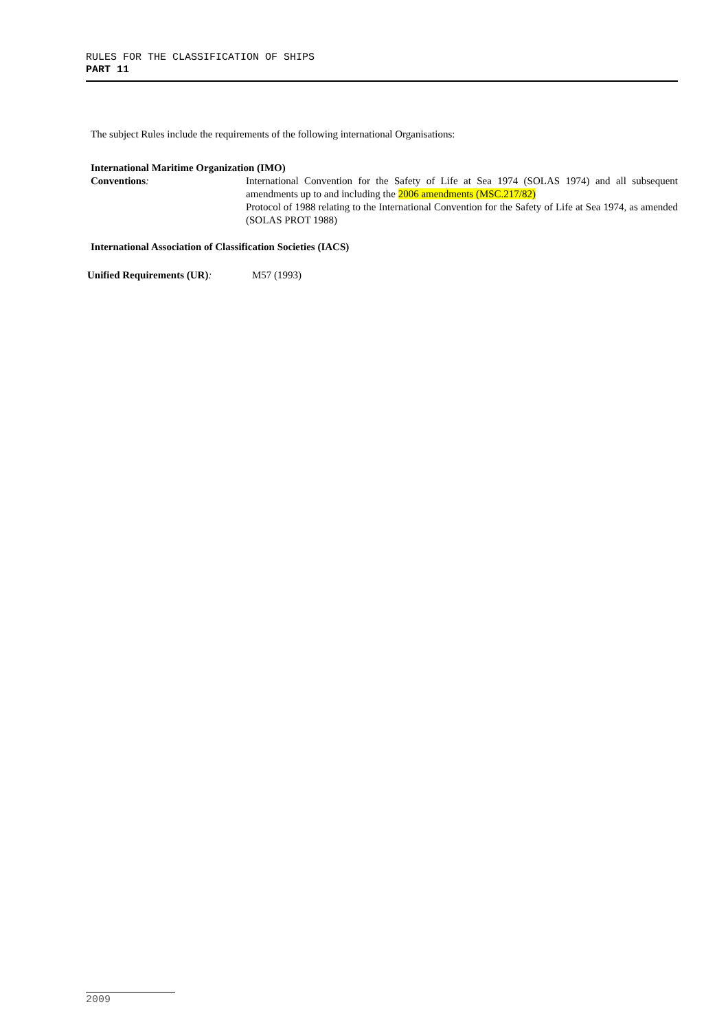RULES FOR THE CLASSIFICATION OF SHIPS
PART 11
The subject Rules include the requirements of the following international Organisations:
International Maritime Organization (IMO)
Conventions: International Convention for the Safety of Life at Sea 1974 (SOLAS 1974) and all subsequent amendments up to and including the 2006 amendments (MSC.217/82)
Protocol of 1988 relating to the International Convention for the Safety of Life at Sea 1974, as amended (SOLAS PROT 1988)
International Association of Classification Societies (IACS)
Unified Requirements (UR): M57 (1993)
2009